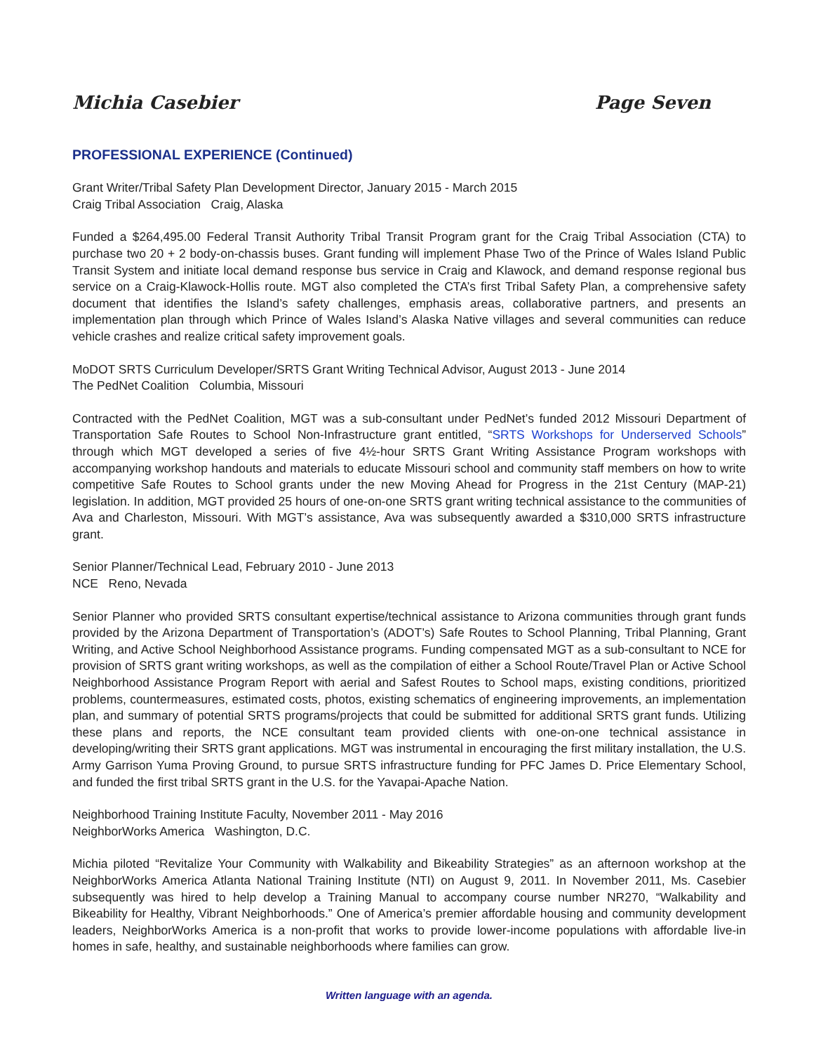Michia Casebier Page Seven
PROFESSIONAL EXPERIENCE (Continued)
Grant Writer/Tribal Safety Plan Development Director, January 2015 - March 2015
Craig Tribal Association Craig, Alaska
Funded a $264,495.00 Federal Transit Authority Tribal Transit Program grant for the Craig Tribal Association (CTA) to purchase two 20 + 2 body-on-chassis buses. Grant funding will implement Phase Two of the Prince of Wales Island Public Transit System and initiate local demand response bus service in Craig and Klawock, and demand response regional bus service on a Craig-Klawock-Hollis route. MGT also completed the CTA’s first Tribal Safety Plan, a comprehensive safety document that identifies the Island’s safety challenges, emphasis areas, collaborative partners, and presents an implementation plan through which Prince of Wales Island’s Alaska Native villages and several communities can reduce vehicle crashes and realize critical safety improvement goals.
MoDOT SRTS Curriculum Developer/SRTS Grant Writing Technical Advisor, August 2013 - June 2014
The PedNet Coalition Columbia, Missouri
Contracted with the PedNet Coalition, MGT was a sub-consultant under PedNet’s funded 2012 Missouri Department of Transportation Safe Routes to School Non-Infrastructure grant entitled, “SRTS Workshops for Underserved Schools” through which MGT developed a series of five 4½-hour SRTS Grant Writing Assistance Program workshops with accompanying workshop handouts and materials to educate Missouri school and community staff members on how to write competitive Safe Routes to School grants under the new Moving Ahead for Progress in the 21st Century (MAP-21) legislation. In addition, MGT provided 25 hours of one-on-one SRTS grant writing technical assistance to the communities of Ava and Charleston, Missouri. With MGT’s assistance, Ava was subsequently awarded a $310,000 SRTS infrastructure grant.
Senior Planner/Technical Lead, February 2010 - June 2013
NCE Reno, Nevada
Senior Planner who provided SRTS consultant expertise/technical assistance to Arizona communities through grant funds provided by the Arizona Department of Transportation’s (ADOT’s) Safe Routes to School Planning, Tribal Planning, Grant Writing, and Active School Neighborhood Assistance programs. Funding compensated MGT as a sub-consultant to NCE for provision of SRTS grant writing workshops, as well as the compilation of either a School Route/Travel Plan or Active School Neighborhood Assistance Program Report with aerial and Safest Routes to School maps, existing conditions, prioritized problems, countermeasures, estimated costs, photos, existing schematics of engineering improvements, an implementation plan, and summary of potential SRTS programs/projects that could be submitted for additional SRTS grant funds. Utilizing these plans and reports, the NCE consultant team provided clients with one-on-one technical assistance in developing/writing their SRTS grant applications. MGT was instrumental in encouraging the first military installation, the U.S. Army Garrison Yuma Proving Ground, to pursue SRTS infrastructure funding for PFC James D. Price Elementary School, and funded the first tribal SRTS grant in the U.S. for the Yavapai-Apache Nation.
Neighborhood Training Institute Faculty, November 2011 - May 2016
NeighborWorks America Washington, D.C.
Michia piloted “Revitalize Your Community with Walkability and Bikeability Strategies” as an afternoon workshop at the NeighborWorks America Atlanta National Training Institute (NTI) on August 9, 2011. In November 2011, Ms. Casebier subsequently was hired to help develop a Training Manual to accompany course number NR270, “Walkability and Bikeability for Healthy, Vibrant Neighborhoods.” One of America’s premier affordable housing and community development leaders, NeighborWorks America is a non-profit that works to provide lower-income populations with affordable live-in homes in safe, healthy, and sustainable neighborhoods where families can grow.
Written language with an agenda.